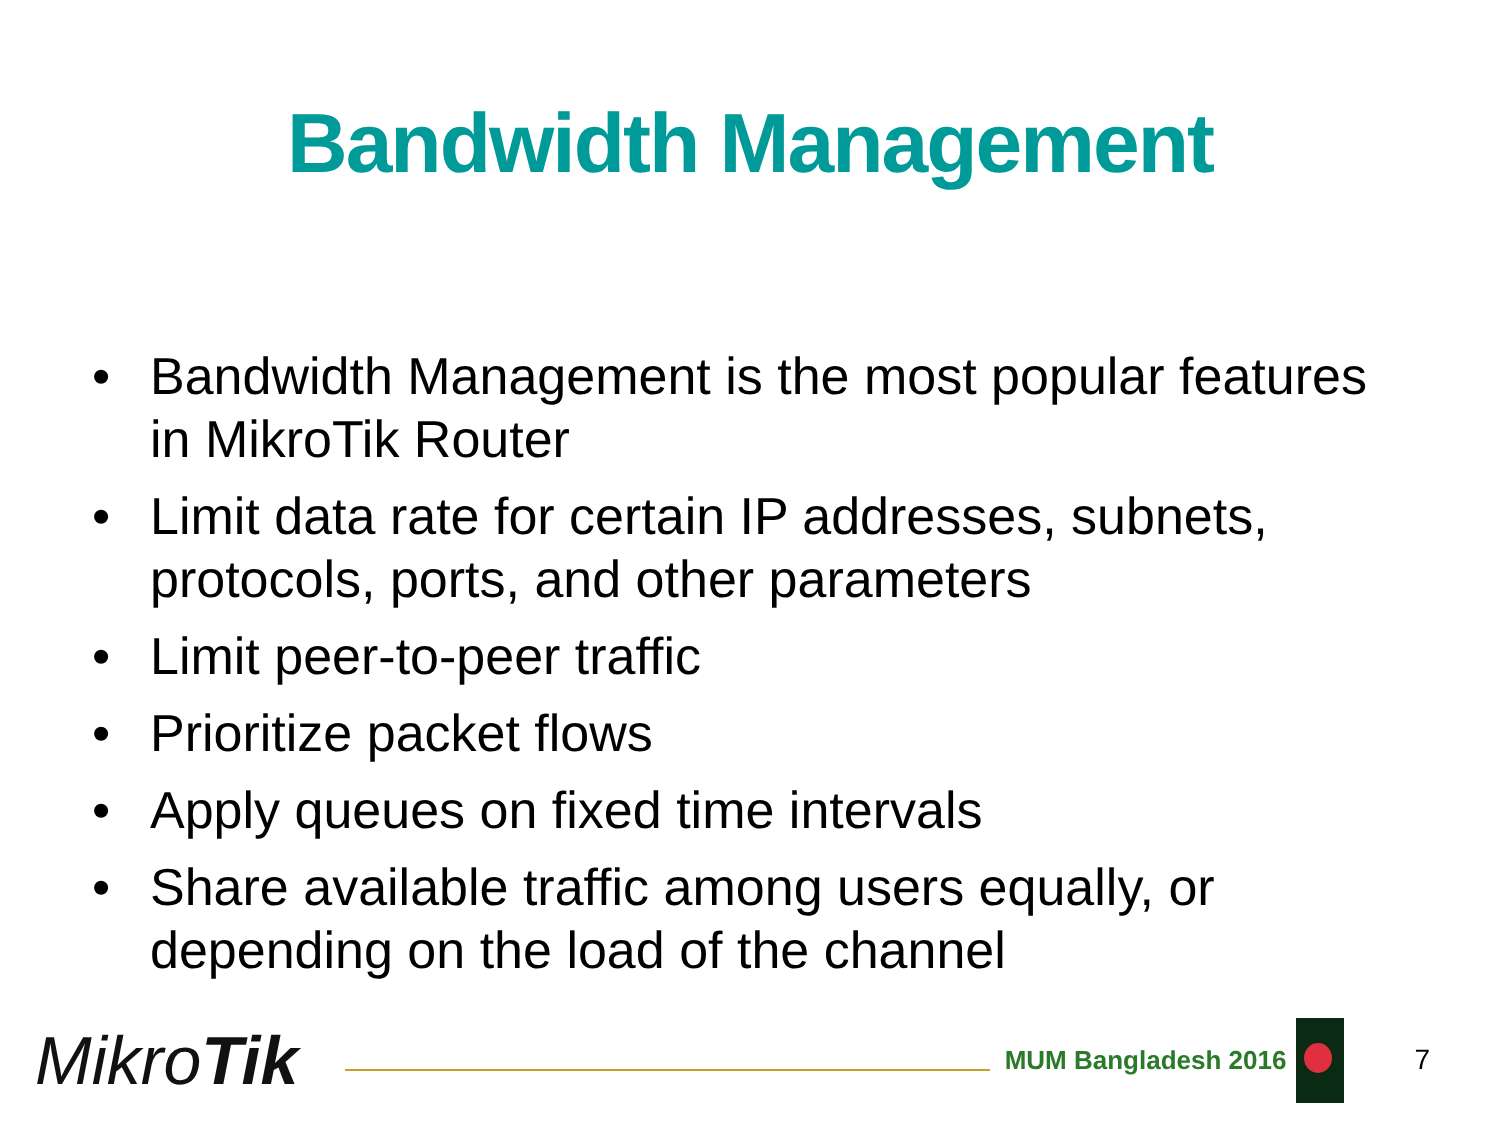Bandwidth Management
• Bandwidth Management is the most popular features in MikroTik Router
• Limit data rate for certain IP addresses, subnets, protocols, ports, and other parameters
• Limit peer-to-peer traffic
• Prioritize packet flows
• Apply queues on fixed time intervals
• Share available traffic among users equally, or depending on the load of the channel
MikroTik
MUM Bangladesh 2016 7